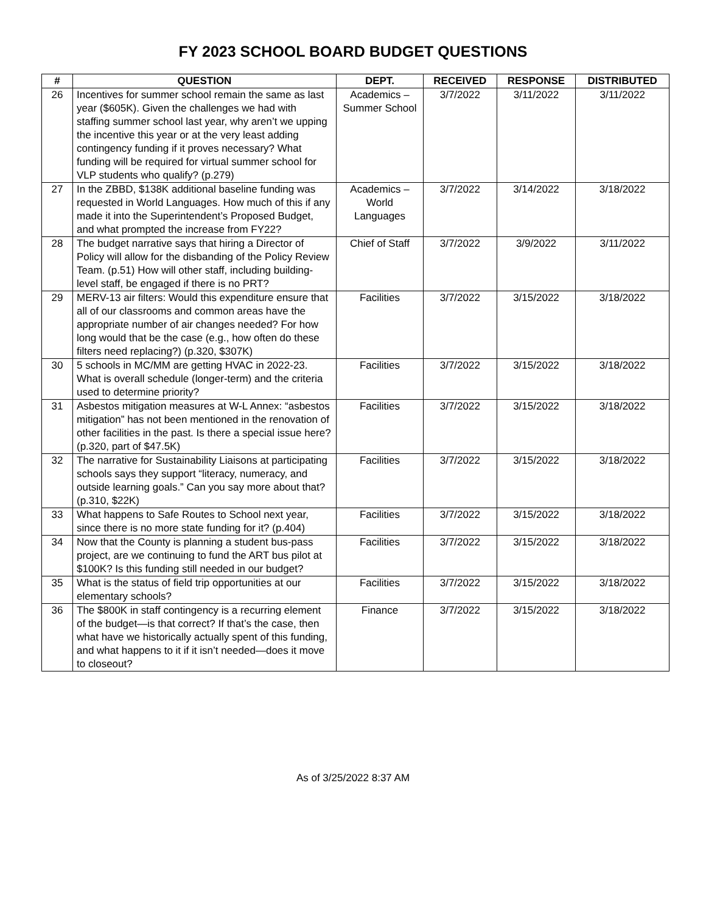FY 2023 SCHOOL BOARD BUDGET QUESTIONS
| # | QUESTION | DEPT. | RECEIVED | RESPONSE | DISTRIBUTED |
| --- | --- | --- | --- | --- | --- |
| 26 | Incentives for summer school remain the same as last year ($605K). Given the challenges we had with staffing summer school last year, why aren’t we upping the incentive this year or at the very least adding contingency funding if it proves necessary? What funding will be required for virtual summer school for VLP students who qualify? (p.279) | Academics – Summer School | 3/7/2022 | 3/11/2022 | 3/11/2022 |
| 27 | In the ZBBD, $138K additional baseline funding was requested in World Languages. How much of this if any made it into the Superintendent’s Proposed Budget, and what prompted the increase from FY22? | Academics – World Languages | 3/7/2022 | 3/14/2022 | 3/18/2022 |
| 28 | The budget narrative says that hiring a Director of Policy will allow for the disbanding of the Policy Review Team. (p.51) How will other staff, including building-level staff, be engaged if there is no PRT? | Chief of Staff | 3/7/2022 | 3/9/2022 | 3/11/2022 |
| 29 | MERV-13 air filters: Would this expenditure ensure that all of our classrooms and common areas have the appropriate number of air changes needed? For how long would that be the case (e.g., how often do these filters need replacing?) (p.320, $307K) | Facilities | 3/7/2022 | 3/15/2022 | 3/18/2022 |
| 30 | 5 schools in MC/MM are getting HVAC in 2022-23. What is overall schedule (longer-term) and the criteria used to determine priority? | Facilities | 3/7/2022 | 3/15/2022 | 3/18/2022 |
| 31 | Asbestos mitigation measures at W-L Annex: “asbestos mitigation” has not been mentioned in the renovation of other facilities in the past. Is there a special issue here? (p.320, part of $47.5K) | Facilities | 3/7/2022 | 3/15/2022 | 3/18/2022 |
| 32 | The narrative for Sustainability Liaisons at participating schools says they support “literacy, numeracy, and outside learning goals.” Can you say more about that? (p.310, $22K) | Facilities | 3/7/2022 | 3/15/2022 | 3/18/2022 |
| 33 | What happens to Safe Routes to School next year, since there is no more state funding for it? (p.404) | Facilities | 3/7/2022 | 3/15/2022 | 3/18/2022 |
| 34 | Now that the County is planning a student bus-pass project, are we continuing to fund the ART bus pilot at $100K? Is this funding still needed in our budget? | Facilities | 3/7/2022 | 3/15/2022 | 3/18/2022 |
| 35 | What is the status of field trip opportunities at our elementary schools? | Facilities | 3/7/2022 | 3/15/2022 | 3/18/2022 |
| 36 | The $800K in staff contingency is a recurring element of the budget—is that correct? If that’s the case, then what have we historically actually spent of this funding, and what happens to it if it isn’t needed—does it move to closeout? | Finance | 3/7/2022 | 3/15/2022 | 3/18/2022 |
As of 3/25/2022 8:37 AM